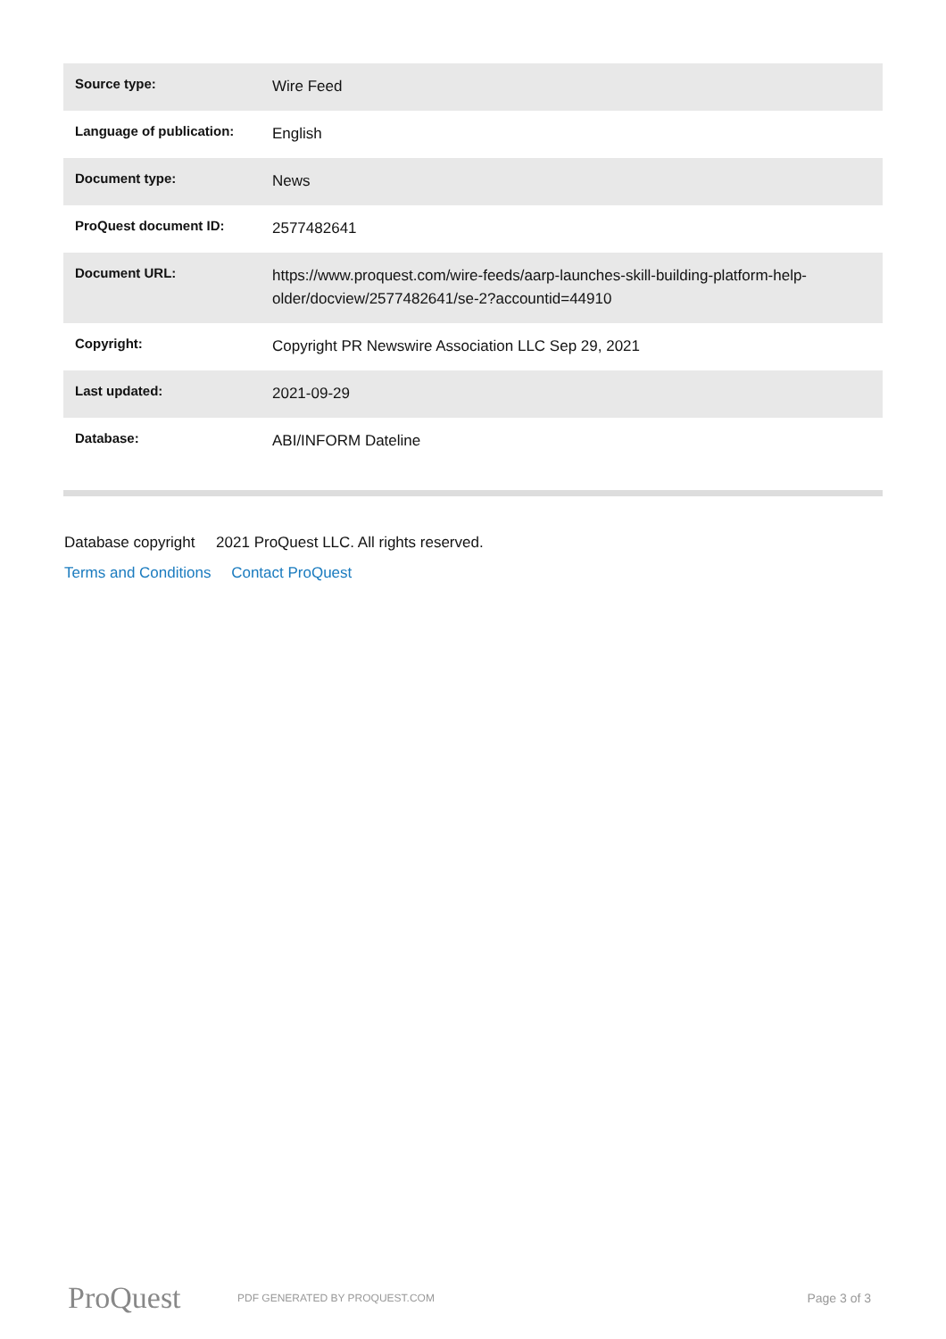| Source type: | Wire Feed |
| Language of publication: | English |
| Document type: | News |
| ProQuest document ID: | 2577482641 |
| Document URL: | https://www.proquest.com/wire-feeds/aarp-launches-skill-building-platform-help-older/docview/2577482641/se-2?accountid=44910 |
| Copyright: | Copyright PR Newswire Association LLC Sep 29, 2021 |
| Last updated: | 2021-09-29 |
| Database: | ABI/INFORM Dateline |
Database copyright 2021 ProQuest LLC. All rights reserved.
Terms and Conditions Contact ProQuest
ProQuest PDF GENERATED BY PROQUEST.COM Page 3 of 3